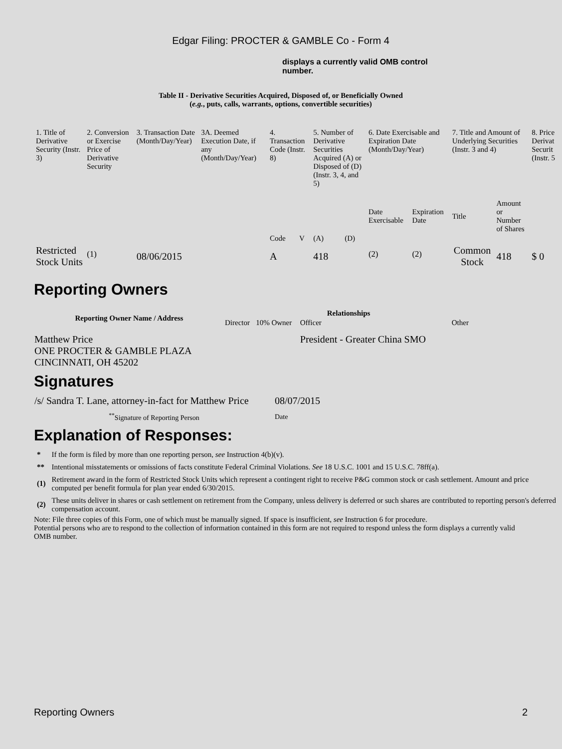Edgar Filing: PROCTER & GAMBLE Co - Form 4
displays a currently valid OMB control number.
Table II - Derivative Securities Acquired, Disposed of, or Beneficially Owned
(e.g., puts, calls, warrants, options, convertible securities)
| 1. Title of Derivative Security (Instr. 3) | 2. Conversion or Exercise Price of Derivative Security | 3. Transaction Date (Month/Day/Year) | 3A. Deemed Execution Date, if any (Month/Day/Year) | 4. Transaction Code (Instr. 8) | | 5. Number of Derivative Securities Acquired (A) or Disposed of (D) (Instr. 3, 4, and 5) | | 6. Date Exercisable and Expiration Date (Month/Day/Year) | | 7. Title and Amount of Underlying Securities (Instr. 3 and 4) | | 8. Price Derivat Securit (Instr. 5 |
| | | | | Code | V | (A) | (D) | Date Exercisable | Expiration Date | Title | Amount or Number of Shares | |
| Restricted Stock Units | <sup>(1)</sup> | 08/06/2015 | | A | | 418 | | <sup>(2)</sup> | <sup>(2)</sup> | Common Stock | 418 | $ 0 |
Reporting Owners
| Reporting Owner Name / Address | Relationships | | | |
| --- | --- | --- | --- | --- |
| | Director | 10% Owner | Officer | Other |
| Matthew Price ONE PROCTER & GAMBLE PLAZA CINCINNATI, OH 45202 | | | President - Greater China SMO | |
Signatures
| /s/ Sandra T. Lane, attorney-in-fact for Matthew Price | 08/07/2015 |
| <sup>**</sup> Signature of Reporting Person | Date |
Explanation of Responses:
| * | If the form is filed by more than one reporting person, see Instruction 4(b)(v). |
| ** | Intentional misstatements or omissions of facts constitute Federal Criminal Violations. See 18 U.S.C. 1001 and 15 U.S.C. 78ff(a). |
| (1) | Retirement award in the form of Restricted Stock Units which represent a contingent right to receive P&G common stock or cash settlement. Amount and price computed per benefit formula for plan year ended 6/30/2015. |
| (2) | These units deliver in shares or cash settlement on retirement from the Company, unless delivery is deferred or such shares are contributed to reporting person's deferred compensation account. |
Note: File three copies of this Form, one of which must be manually signed. If space is insufficient, see Instruction 6 for procedure.
Potential persons who are to respond to the collection of information contained in this form are not required to respond unless the form displays a currently valid OMB number.
Reporting Owners 2